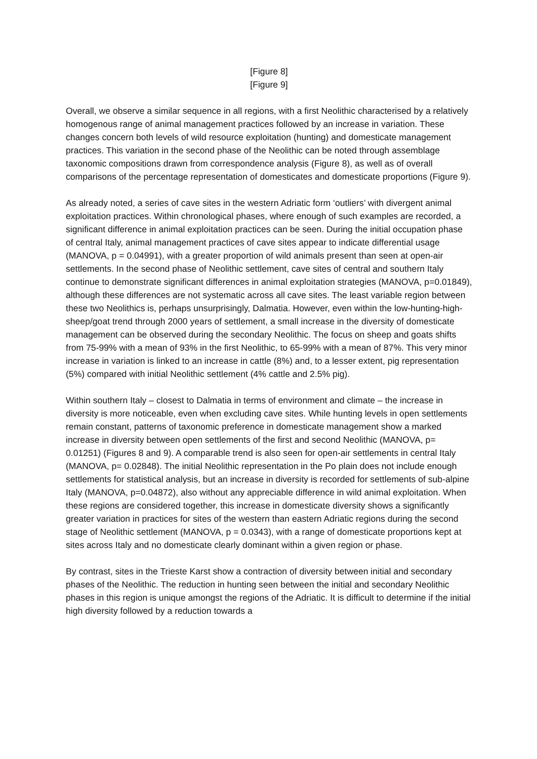[Figure 8]
[Figure 9]
Overall, we observe a similar sequence in all regions, with a first Neolithic characterised by a relatively homogenous range of animal management practices followed by an increase in variation. These changes concern both levels of wild resource exploitation (hunting) and domesticate management practices. This variation in the second phase of the Neolithic can be noted through assemblage taxonomic compositions drawn from correspondence analysis (Figure 8), as well as of overall comparisons of the percentage representation of domesticates and domesticate proportions (Figure 9).
As already noted, a series of cave sites in the western Adriatic form ‘outliers’ with divergent animal exploitation practices. Within chronological phases, where enough of such examples are recorded, a significant difference in animal exploitation practices can be seen. During the initial occupation phase of central Italy, animal management practices of cave sites appear to indicate differential usage (MANOVA, p = 0.04991), with a greater proportion of wild animals present than seen at open-air settlements. In the second phase of Neolithic settlement, cave sites of central and southern Italy continue to demonstrate significant differences in animal exploitation strategies (MANOVA, p=0.01849), although these differences are not systematic across all cave sites. The least variable region between these two Neolithics is, perhaps unsurprisingly, Dalmatia. However, even within the low-hunting-high-sheep/goat trend through 2000 years of settlement, a small increase in the diversity of domesticate management can be observed during the secondary Neolithic. The focus on sheep and goats shifts from 75-99% with a mean of 93% in the first Neolithic, to 65-99% with a mean of 87%. This very minor increase in variation is linked to an increase in cattle (8%) and, to a lesser extent, pig representation (5%) compared with initial Neolithic settlement (4% cattle and 2.5% pig).
Within southern Italy – closest to Dalmatia in terms of environment and climate – the increase in diversity is more noticeable, even when excluding cave sites. While hunting levels in open settlements remain constant, patterns of taxonomic preference in domesticate management show a marked increase in diversity between open settlements of the first and second Neolithic (MANOVA, p= 0.01251) (Figures 8 and 9). A comparable trend is also seen for open-air settlements in central Italy (MANOVA, p= 0.02848). The initial Neolithic representation in the Po plain does not include enough settlements for statistical analysis, but an increase in diversity is recorded for settlements of sub-alpine Italy (MANOVA, p=0.04872), also without any appreciable difference in wild animal exploitation. When these regions are considered together, this increase in domesticate diversity shows a significantly greater variation in practices for sites of the western than eastern Adriatic regions during the second stage of Neolithic settlement (MANOVA, p = 0.0343), with a range of domesticate proportions kept at sites across Italy and no domesticate clearly dominant within a given region or phase.
By contrast, sites in the Trieste Karst show a contraction of diversity between initial and secondary phases of the Neolithic. The reduction in hunting seen between the initial and secondary Neolithic phases in this region is unique amongst the regions of the Adriatic. It is difficult to determine if the initial high diversity followed by a reduction towards a